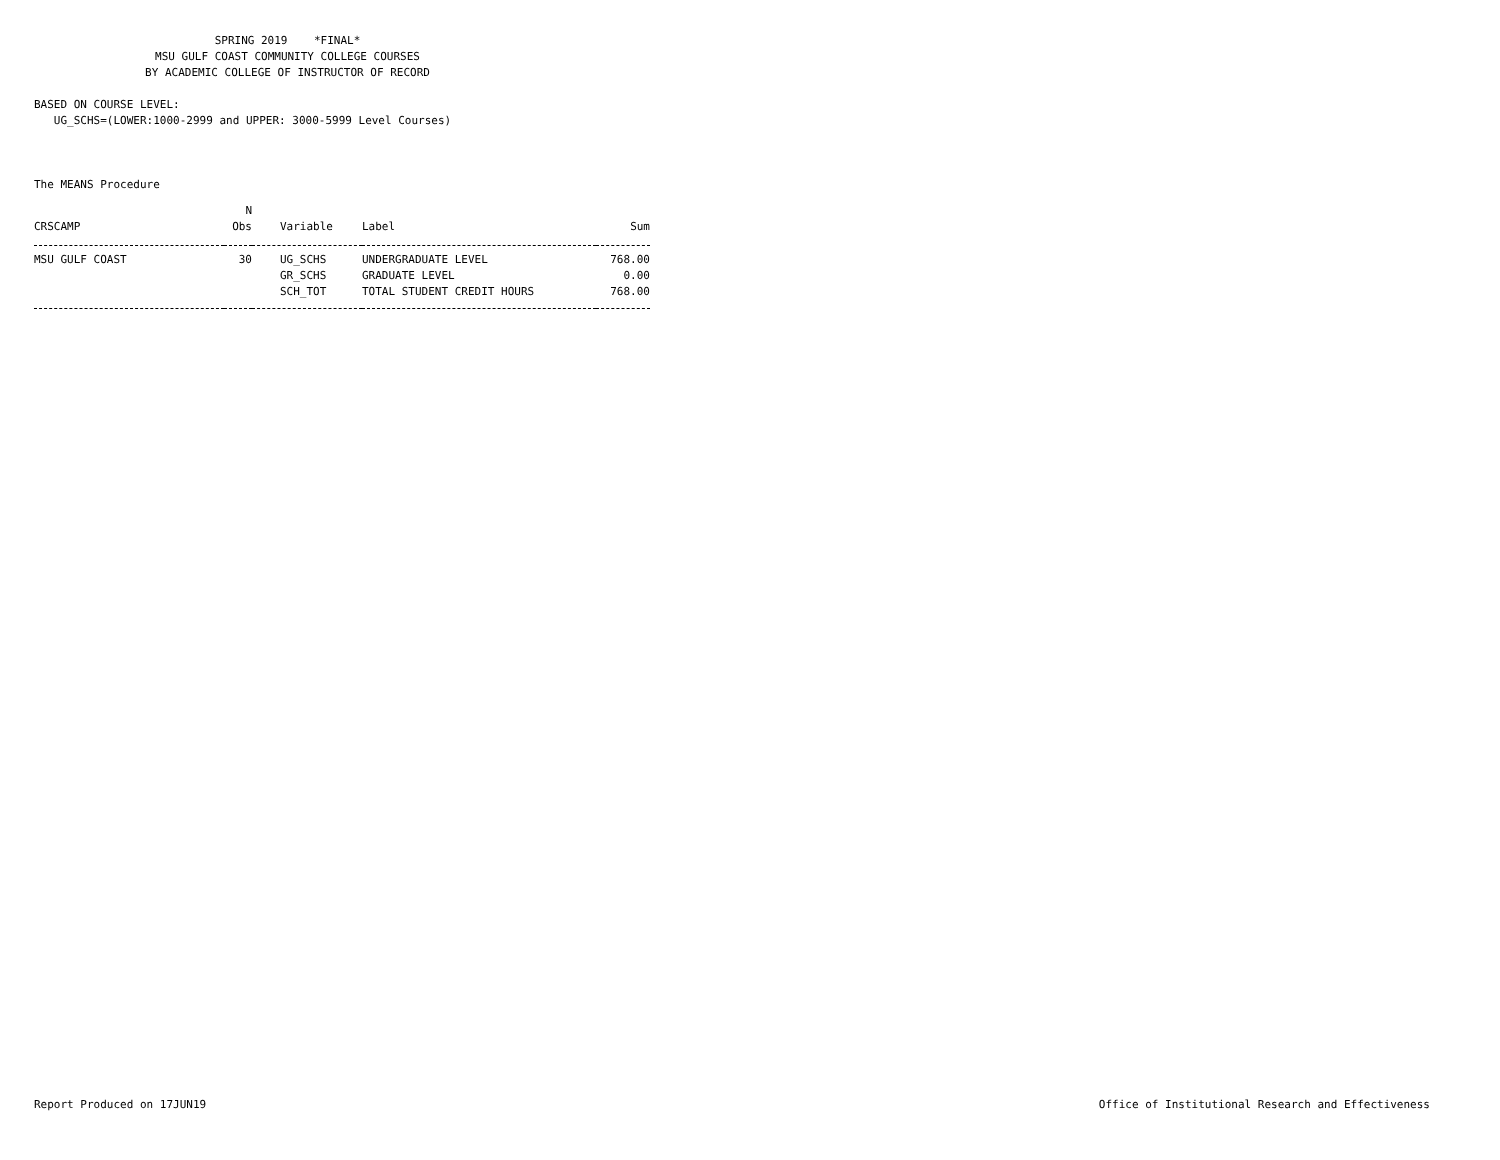SPRING 2019 *FINAL*
MSU GULF COAST COMMUNITY COLLEGE COURSES
BY ACADEMIC COLLEGE OF INSTRUCTOR OF RECORD
BASED ON COURSE LEVEL:
UG_SCHS=(LOWER:1000-2999 and UPPER: 3000-5999 Level Courses)
The MEANS Procedure
| | N | | | |
| --- | --- | --- | --- | --- |
| CRSCAMP | Obs | Variable | Label | Sum |
| MSU GULF COAST | 30 | UG_SCHS | UNDERGRADUATE LEVEL | 768.00 |
| | | GR_SCHS | GRADUATE LEVEL | 0.00 |
| | | SCH_TOT | TOTAL STUDENT CREDIT HOURS | 768.00 |
Report Produced on 17JUN19 Office of Institutional Research and Effectiveness